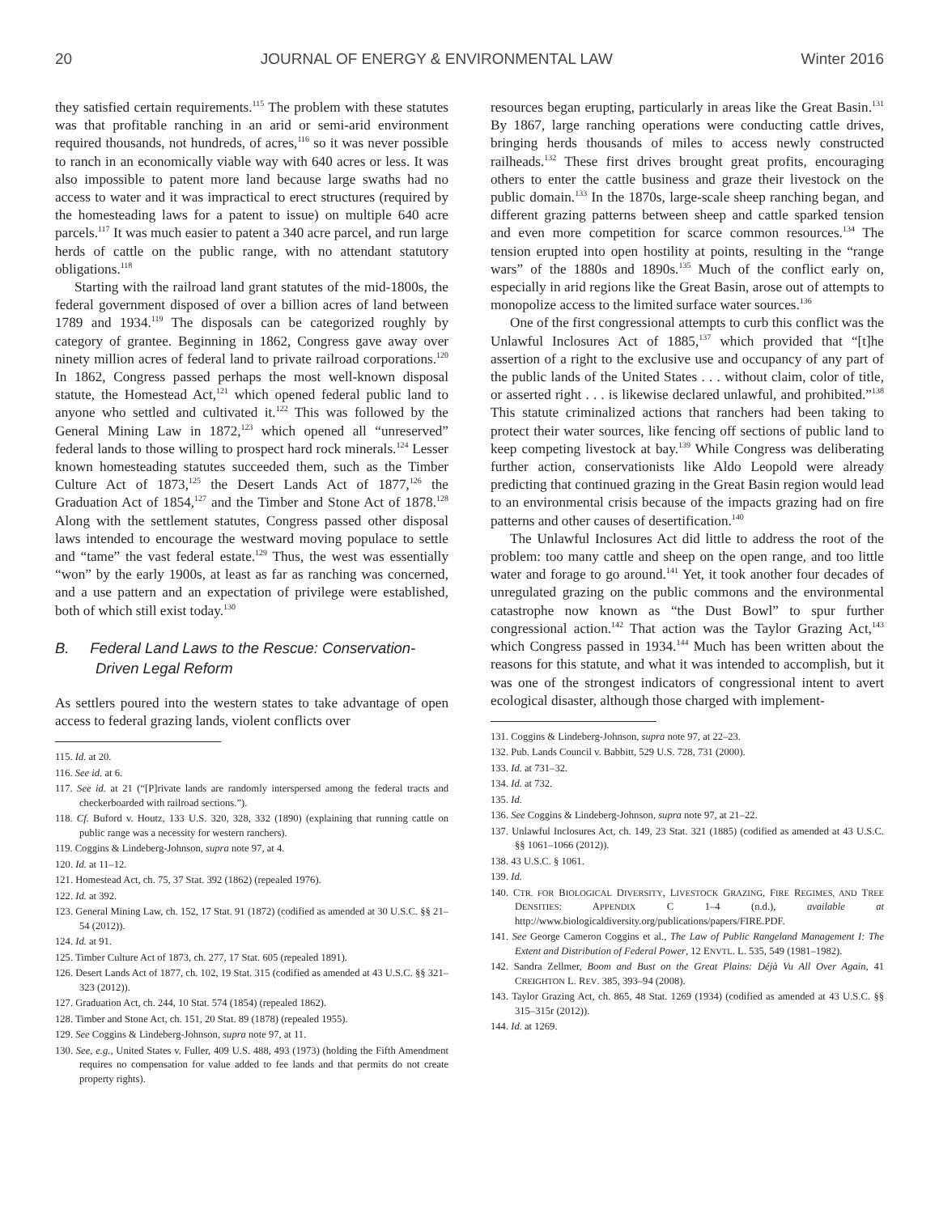20 JOURNAL OF ENERGY & ENVIRONMENTAL LAW Winter 2016
they satisfied certain requirements.<sup>115</sup> The problem with these statutes was that profitable ranching in an arid or semi-arid environment required thousands, not hundreds, of acres,<sup>116</sup> so it was never possible to ranch in an economically viable way with 640 acres or less. It was also impossible to patent more land because large swaths had no access to water and it was impractical to erect structures (required by the homesteading laws for a patent to issue) on multiple 640 acre parcels.<sup>117</sup> It was much easier to patent a 340 acre parcel, and run large herds of cattle on the public range, with no attendant statutory obligations.<sup>118</sup>
Starting with the railroad land grant statutes of the mid-1800s, the federal government disposed of over a billion acres of land between 1789 and 1934.<sup>119</sup> The disposals can be categorized roughly by category of grantee. Beginning in 1862, Congress gave away over ninety million acres of federal land to private railroad corporations.<sup>120</sup> In 1862, Congress passed perhaps the most well-known disposal statute, the Homestead Act,<sup>121</sup> which opened federal public land to anyone who settled and cultivated it.<sup>122</sup> This was followed by the General Mining Law in 1872,<sup>123</sup> which opened all “unreserved” federal lands to those willing to prospect hard rock minerals.<sup>124</sup> Lesser known homesteading statutes succeeded them, such as the Timber Culture Act of 1873,<sup>125</sup> the Desert Lands Act of 1877,<sup>126</sup> the Graduation Act of 1854,<sup>127</sup> and the Timber and Stone Act of 1878.<sup>128</sup> Along with the settlement statutes, Congress passed other disposal laws intended to encourage the westward moving populace to settle and “tame” the vast federal estate.<sup>129</sup> Thus, the west was essentially “won” by the early 1900s, at least as far as ranching was concerned, and a use pattern and an expectation of privilege were established, both of which still exist today.<sup>130</sup>
B. Federal Land Laws to the Rescue: Conservation-Driven Legal Reform
As settlers poured into the western states to take advantage of open access to federal grazing lands, violent conflicts over
115. Id. at 20.
116. See id. at 6.
117. See id. at 21 (“[P]rivate lands are randomly interspersed among the federal tracts and checkerboarded with railroad sections.”).
118. Cf. Buford v. Houtz, 133 U.S. 320, 328, 332 (1890) (explaining that running cattle on public range was a necessity for western ranchers).
119. Coggins & Lindeberg-Johnson, supra note 97, at 4.
120. Id. at 11–12.
121. Homestead Act, ch. 75, 37 Stat. 392 (1862) (repealed 1976).
122. Id. at 392.
123. General Mining Law, ch. 152, 17 Stat. 91 (1872) (codified as amended at 30 U.S.C. §§ 21–54 (2012)).
124. Id. at 91.
125. Timber Culture Act of 1873, ch. 277, 17 Stat. 605 (repealed 1891).
126. Desert Lands Act of 1877, ch. 102, 19 Stat. 315 (codified as amended at 43 U.S.C. §§ 321–323 (2012)).
127. Graduation Act, ch. 244, 10 Stat. 574 (1854) (repealed 1862).
128. Timber and Stone Act, ch. 151, 20 Stat. 89 (1878) (repealed 1955).
129. See Coggins & Lindeberg-Johnson, supra note 97, at 11.
130. See, e.g., United States v. Fuller, 409 U.S. 488, 493 (1973) (holding the Fifth Amendment requires no compensation for value added to fee lands and that permits do not create property rights).
resources began erupting, particularly in areas like the Great Basin.<sup>131</sup> By 1867, large ranching operations were conducting cattle drives, bringing herds thousands of miles to access newly constructed railheads.<sup>132</sup> These first drives brought great profits, encouraging others to enter the cattle business and graze their livestock on the public domain.<sup>133</sup> In the 1870s, large-scale sheep ranching began, and different grazing patterns between sheep and cattle sparked tension and even more competition for scarce common resources.<sup>134</sup> The tension erupted into open hostility at points, resulting in the “range wars” of the 1880s and 1890s.<sup>135</sup> Much of the conflict early on, especially in arid regions like the Great Basin, arose out of attempts to monopolize access to the limited surface water sources.<sup>136</sup>
One of the first congressional attempts to curb this conflict was the Unlawful Inclosures Act of 1885,<sup>137</sup> which provided that “[t]he assertion of a right to the exclusive use and occupancy of any part of the public lands of the United States . . . without claim, color of title, or asserted right . . . is likewise declared unlawful, and prohibited.”<sup>138</sup> This statute criminalized actions that ranchers had been taking to protect their water sources, like fencing off sections of public land to keep competing livestock at bay.<sup>139</sup> While Congress was deliberating further action, conservationists like Aldo Leopold were already predicting that continued grazing in the Great Basin region would lead to an environmental crisis because of the impacts grazing had on fire patterns and other causes of desertification.<sup>140</sup>
The Unlawful Inclosures Act did little to address the root of the problem: too many cattle and sheep on the open range, and too little water and forage to go around.<sup>141</sup> Yet, it took another four decades of unregulated grazing on the public commons and the environmental catastrophe now known as “the Dust Bowl” to spur further congressional action.<sup>142</sup> That action was the Taylor Grazing Act,<sup>143</sup> which Congress passed in 1934.<sup>144</sup> Much has been written about the reasons for this statute, and what it was intended to accomplish, but it was one of the strongest indicators of congressional intent to avert ecological disaster, although those charged with implement-
131. Coggins & Lindeberg-Johnson, supra note 97, at 22–23.
132. Pub. Lands Council v. Babbitt, 529 U.S. 728, 731 (2000).
133. Id. at 731–32.
134. Id. at 732.
135. Id.
136. See Coggins & Lindeberg-Johnson, supra note 97, at 21–22.
137. Unlawful Inclosures Act, ch. 149, 23 Stat. 321 (1885) (codified as amended at 43 U.S.C. §§ 1061–1066 (2012)).
138. 43 U.S.C. § 1061.
139. Id.
140. CTR. FOR BIOLOGICAL DIVERSITY, LIVESTOCK GRAZING, FIRE REGIMES, AND TREE DENSITIES: APPENDIX C 1–4 (n.d.), available at http://www.biologicaldiversity.org/publications/papers/FIRE.PDF.
141. See George Cameron Coggins et al., The Law of Public Rangeland Management I: The Extent and Distribution of Federal Power, 12 ENVTL. L. 535, 549 (1981–1982).
142. Sandra Zellmer, Boom and Bust on the Great Plains: Déjà Vu All Over Again, 41 CREIGHTON L. REV. 385, 393–94 (2008).
143. Taylor Grazing Act, ch. 865, 48 Stat. 1269 (1934) (codified as amended at 43 U.S.C. §§ 315–315r (2012)).
144. Id. at 1269.